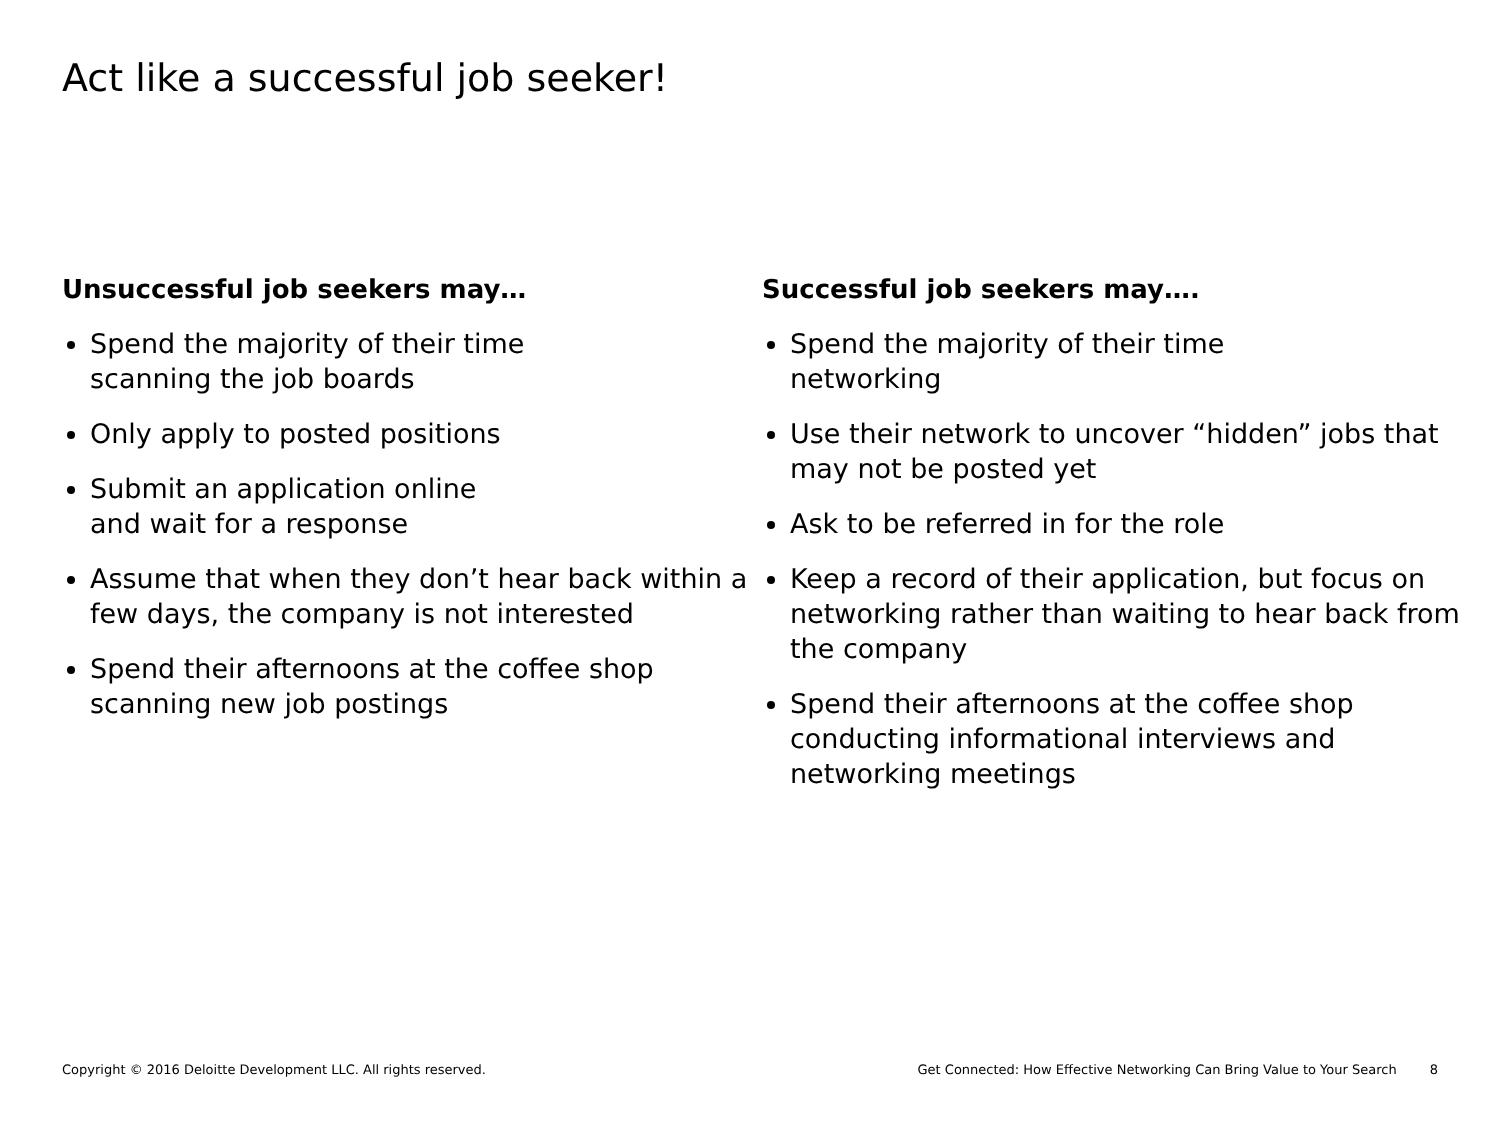Act like a successful job seeker!
Unsuccessful job seekers may…
Spend the majority of their time
scanning the job boards
Only apply to posted positions
Submit an application online
and wait for a response
Assume that when they don’t hear back within a few days, the company is not interested
Spend their afternoons at the coffee shop scanning new job postings
Successful job seekers may….
Spend the majority of their time
networking
Use their network to uncover “hidden” jobs that may not be posted yet
Ask to be referred in for the role
Keep a record of their application, but focus on networking rather than waiting to hear back from the company
Spend their afternoons at the coffee shop conducting informational interviews and networking meetings
Copyright © 2016 Deloitte Development LLC. All rights reserved. Get Connected: How Effective Networking Can Bring Value to Your Search 8